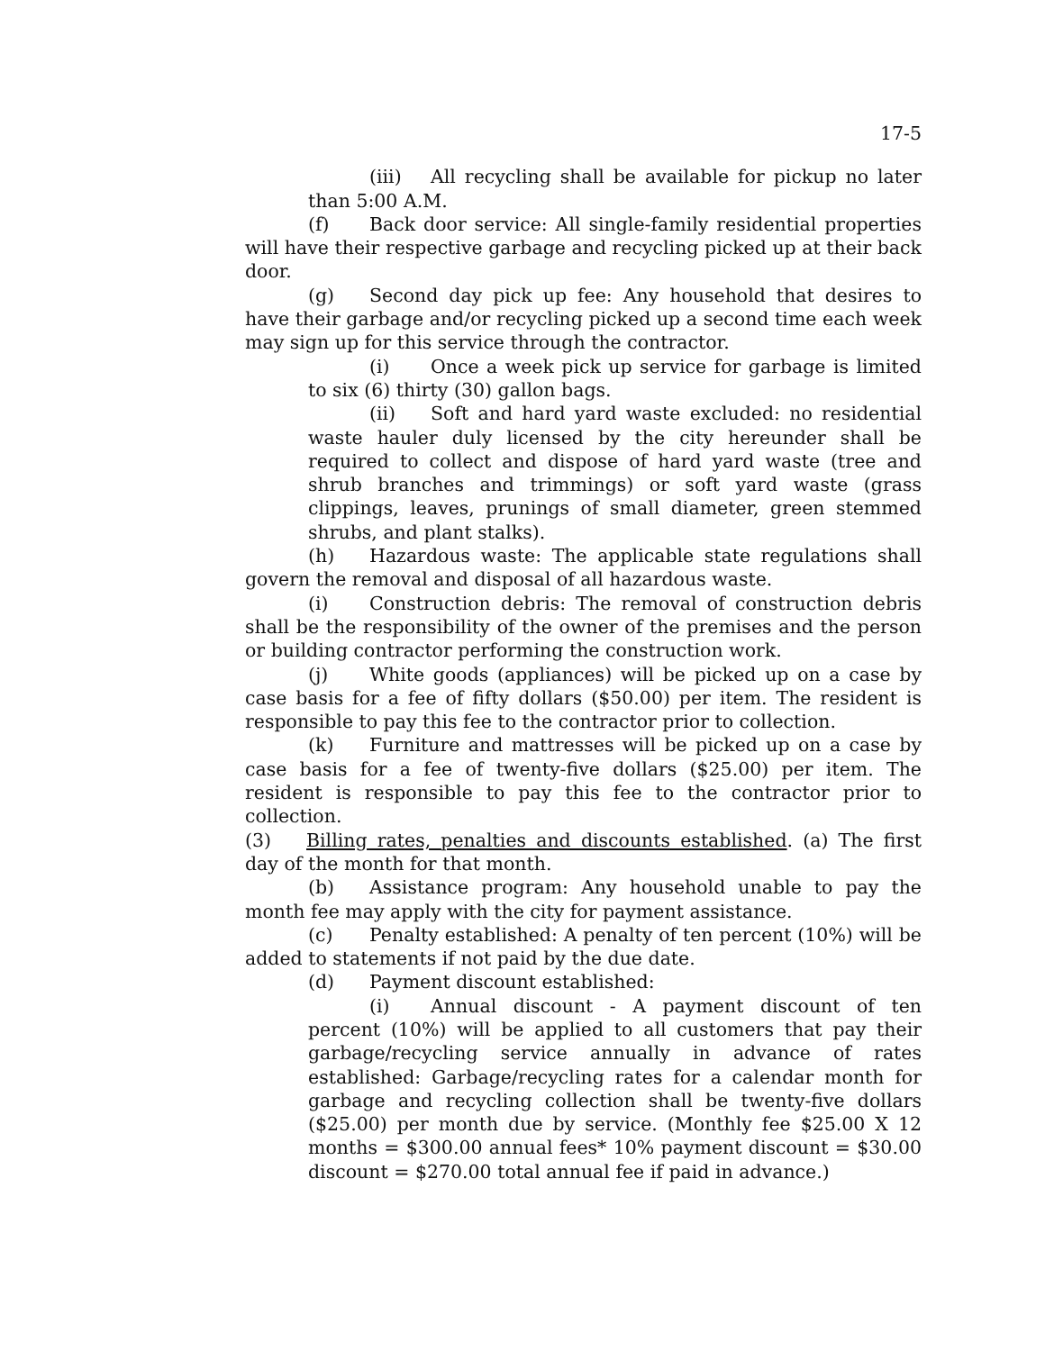17-5
(iii) All recycling shall be available for pickup no later than 5:00 A.M.
(f) Back door service: All single-family residential properties will have their respective garbage and recycling picked up at their back door.
(g) Second day pick up fee: Any household that desires to have their garbage and/or recycling picked up a second time each week may sign up for this service through the contractor.
(i) Once a week pick up service for garbage is limited to six (6) thirty (30) gallon bags.
(ii) Soft and hard yard waste excluded: no residential waste hauler duly licensed by the city hereunder shall be required to collect and dispose of hard yard waste (tree and shrub branches and trimmings) or soft yard waste (grass clippings, leaves, prunings of small diameter, green stemmed shrubs, and plant stalks).
(h) Hazardous waste: The applicable state regulations shall govern the removal and disposal of all hazardous waste.
(i) Construction debris: The removal of construction debris shall be the responsibility of the owner of the premises and the person or building contractor performing the construction work.
(j) White goods (appliances) will be picked up on a case by case basis for a fee of fifty dollars ($50.00) per item. The resident is responsible to pay this fee to the contractor prior to collection.
(k) Furniture and mattresses will be picked up on a case by case basis for a fee of twenty-five dollars ($25.00) per item. The resident is responsible to pay this fee to the contractor prior to collection.
(3) Billing rates, penalties and discounts established. (a) The first day of the month for that month.
(b) Assistance program: Any household unable to pay the month fee may apply with the city for payment assistance.
(c) Penalty established: A penalty of ten percent (10%) will be added to statements if not paid by the due date.
(d) Payment discount established:
(i) Annual discount - A payment discount of ten percent (10%) will be applied to all customers that pay their garbage/recycling service annually in advance of rates established: Garbage/recycling rates for a calendar month for garbage and recycling collection shall be twenty-five dollars ($25.00) per month due by service. (Monthly fee $25.00 X 12 months = $300.00 annual fees* 10% payment discount = $30.00 discount = $270.00 total annual fee if paid in advance.)